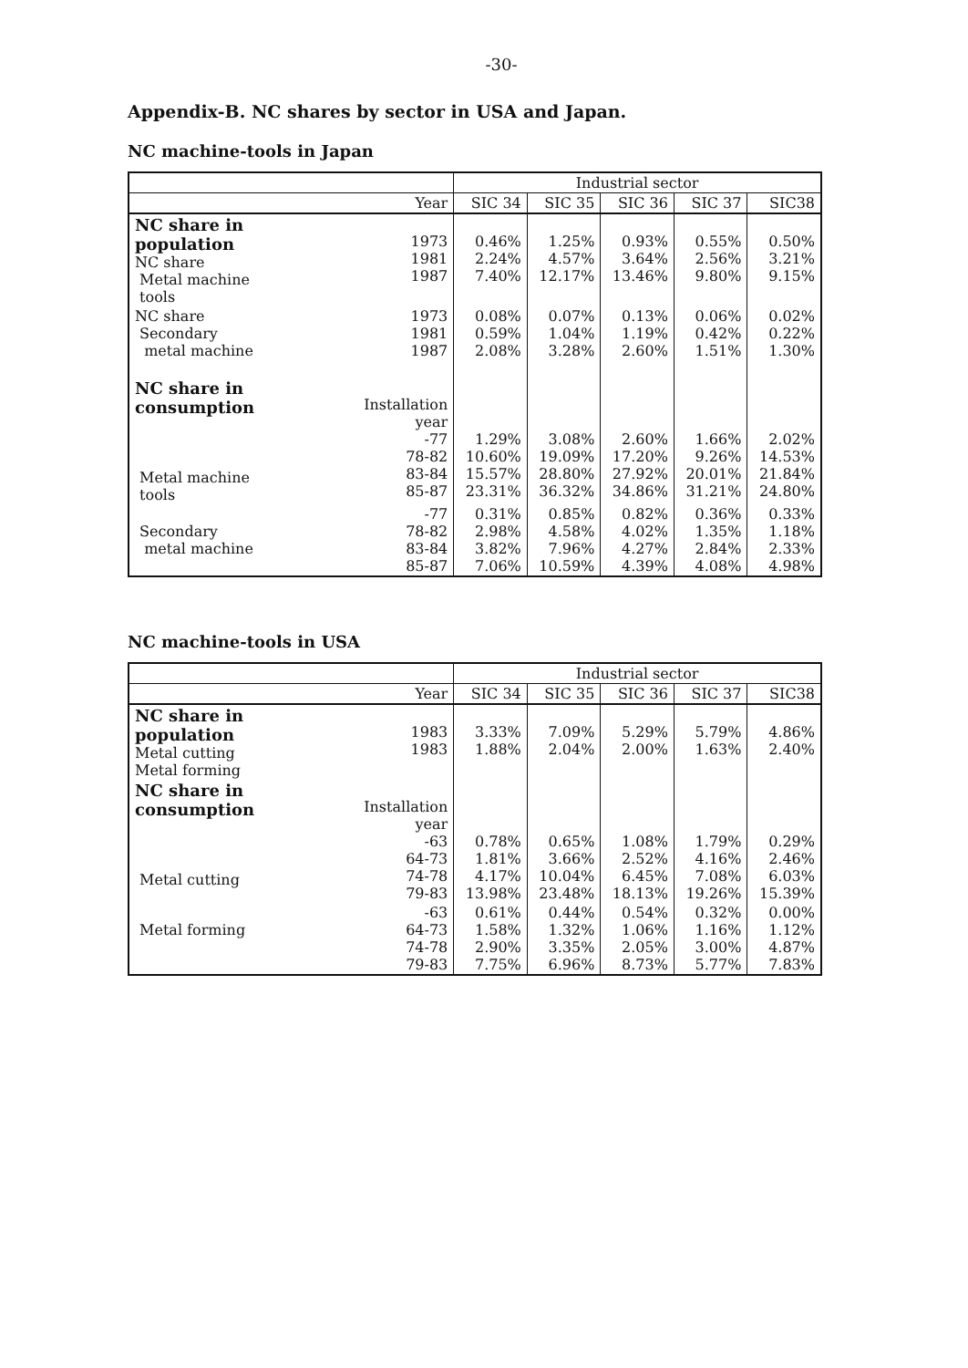-30-
Appendix-B. NC shares by sector in USA and Japan.
NC machine-tools in Japan
| | | Industrial sector | | | | |
| --- | --- | --- | --- | --- | --- | --- |
| | Year | SIC 34 | SIC 35 | SIC 36 | SIC 37 | SIC38 |
| NC share in population NC share Metal machine tools | 1973 1981 1987 | 0.46% 2.24% 7.40% | 1.25% 4.57% 12.17% | 0.93% 3.64% 13.46% | 0.55% 2.56% 9.80% | 0.50% 3.21% 9.15% |
| NC share Secondary metal machine | 1973 1981 1987 | 0.08% 0.59% 2.08% | 0.07% 1.04% 3.28% | 0.13% 1.19% 2.60% | 0.06% 0.42% 1.51% | 0.02% 0.22% 1.30% |
| NC share in consumption Metal machine tools | Installation year -77 78-82 83-84 85-87 | 1.29% 10.60% 15.57% 23.31% | 3.08% 19.09% 28.80% 36.32% | 2.60% 17.20% 27.92% 34.86% | 1.66% 9.26% 20.01% 31.21% | 2.02% 14.53% 21.84% 24.80% |
| Secondary metal machine | -77 78-82 83-84 85-87 | 0.31% 2.98% 3.82% 7.06% | 0.85% 4.58% 7.96% 10.59% | 0.82% 4.02% 4.27% 4.39% | 0.36% 1.35% 2.84% 4.08% | 0.33% 1.18% 2.33% 4.98% |
NC machine-tools in USA
| | | Industrial sector | | | | |
| --- | --- | --- | --- | --- | --- | --- |
| | Year | SIC 34 | SIC 35 | SIC 36 | SIC 37 | SIC38 |
| NC share in population Metal cutting Metal forming | 1983 1983 | 3.33% 1.88% | 7.09% 2.04% | 5.29% 2.00% | 5.79% 1.63% | 4.86% 2.40% |
| NC share in consumption Metal cutting | Installation year -63 64-73 74-78 79-83 | 0.78% 1.81% 4.17% 13.98% | 0.65% 3.66% 10.04% 23.48% | 1.08% 2.52% 6.45% 18.13% | 1.79% 4.16% 7.08% 19.26% | 0.29% 2.46% 6.03% 15.39% |
| Metal forming | -63 64-73 74-78 79-83 | 0.61% 1.58% 2.90% 7.75% | 0.44% 1.32% 3.35% 6.96% | 0.54% 1.06% 2.05% 8.73% | 0.32% 1.16% 3.00% 5.77% | 0.00% 1.12% 4.87% 7.83% |